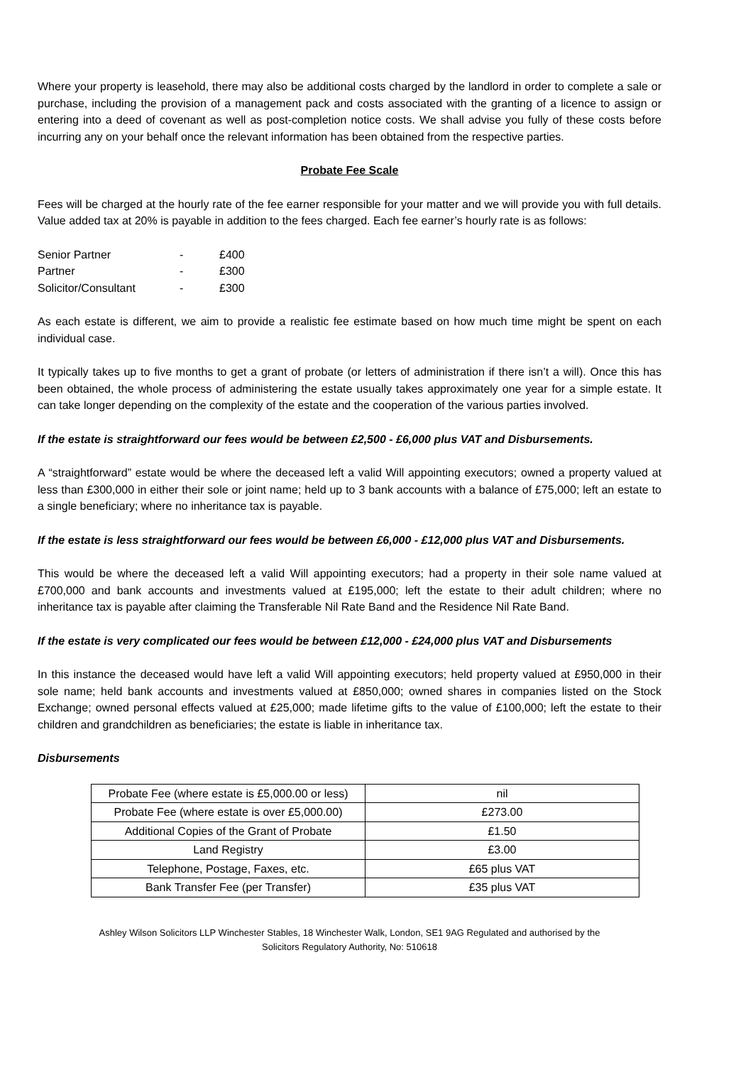Where your property is leasehold, there may also be additional costs charged by the landlord in order to complete a sale or purchase, including the provision of a management pack and costs associated with the granting of a licence to assign or entering into a deed of covenant as well as post-completion notice costs. We shall advise you fully of these costs before incurring any on your behalf once the relevant information has been obtained from the respective parties.
Probate Fee Scale
Fees will be charged at the hourly rate of the fee earner responsible for your matter and we will provide you with full details. Value added tax at 20% is payable in addition to the fees charged. Each fee earner’s hourly rate is as follows:
| Senior Partner | - | £400 |
| Partner | - | £300 |
| Solicitor/Consultant | - | £300 |
As each estate is different, we aim to provide a realistic fee estimate based on how much time might be spent on each individual case.
It typically takes up to five months to get a grant of probate (or letters of administration if there isn’t a will). Once this has been obtained, the whole process of administering the estate usually takes approximately one year for a simple estate. It can take longer depending on the complexity of the estate and the cooperation of the various parties involved.
If the estate is straightforward our fees would be between £2,500 - £6,000 plus VAT and Disbursements.
A “straightforward” estate would be where the deceased left a valid Will appointing executors; owned a property valued at less than £300,000 in either their sole or joint name; held up to 3 bank accounts with a balance of £75,000; left an estate to a single beneficiary; where no inheritance tax is payable.
If the estate is less straightforward our fees would be between £6,000 - £12,000 plus VAT and Disbursements.
This would be where the deceased left a valid Will appointing executors; had a property in their sole name valued at £700,000 and bank accounts and investments valued at £195,000; left the estate to their adult children; where no inheritance tax is payable after claiming the Transferable Nil Rate Band and the Residence Nil Rate Band.
If the estate is very complicated our fees would be between £12,000 - £24,000 plus VAT and Disbursements
In this instance the deceased would have left a valid Will appointing executors; held property valued at £950,000 in their sole name; held bank accounts and investments valued at £850,000; owned shares in companies listed on the Stock Exchange; owned personal effects valued at £25,000; made lifetime gifts to the value of £100,000; left the estate to their children and grandchildren as beneficiaries; the estate is liable in inheritance tax.
Disbursements
| Probate Fee (where estate is £5,000.00 or less) | nil |
| Probate Fee (where estate is over £5,000.00) | £273.00 |
| Additional Copies of the Grant of Probate | £1.50 |
| Land Registry | £3.00 |
| Telephone, Postage, Faxes, etc. | £65 plus VAT |
| Bank Transfer Fee (per Transfer) | £35 plus VAT |
Ashley Wilson Solicitors LLP Winchester Stables, 18 Winchester Walk, London, SE1 9AG Regulated and authorised by the
Solicitors Regulatory Authority, No: 510618